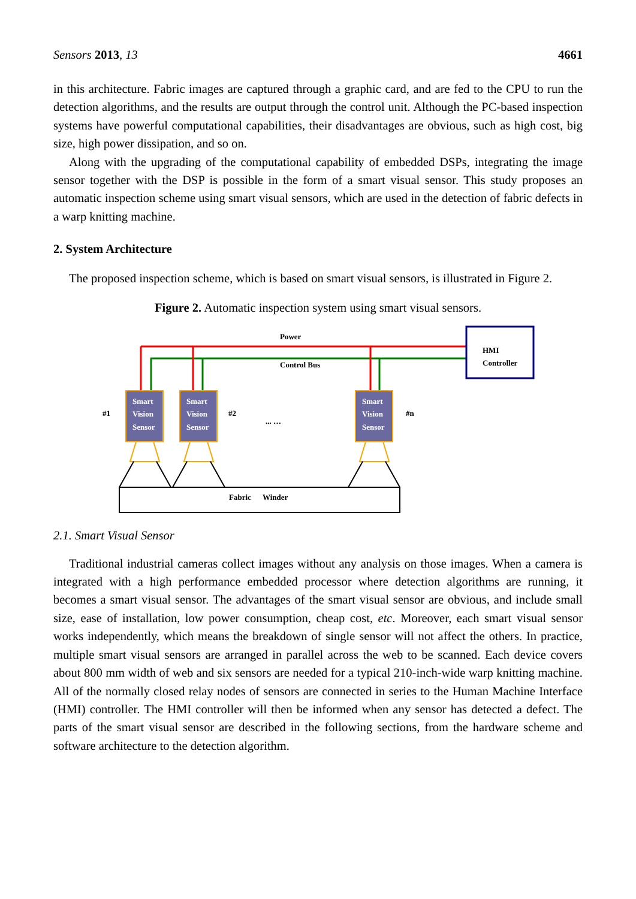Sensors 2013, 13 4661
in this architecture. Fabric images are captured through a graphic card, and are fed to the CPU to run the detection algorithms, and the results are output through the control unit. Although the PC-based inspection systems have powerful computational capabilities, their disadvantages are obvious, such as high cost, big size, high power dissipation, and so on.
Along with the upgrading of the computational capability of embedded DSPs, integrating the image sensor together with the DSP is possible in the form of a smart visual sensor. This study proposes an automatic inspection scheme using smart visual sensors, which are used in the detection of fabric defects in a warp knitting machine.
2. System Architecture
The proposed inspection scheme, which is based on smart visual sensors, is illustrated in Figure 2.
Figure 2. Automatic inspection system using smart visual sensors.
Power
Control Bus
HMI
Controller
Smart
Vision
Sensor
Smart
Vision
Sensor
Smart
Vision
Sensor
#1
#2
#n
... …
Fabric
Winder
2.1. Smart Visual Sensor
Traditional industrial cameras collect images without any analysis on those images. When a camera is integrated with a high performance embedded processor where detection algorithms are running, it becomes a smart visual sensor. The advantages of the smart visual sensor are obvious, and include small size, ease of installation, low power consumption, cheap cost, etc. Moreover, each smart visual sensor works independently, which means the breakdown of single sensor will not affect the others. In practice, multiple smart visual sensors are arranged in parallel across the web to be scanned. Each device covers about 800 mm width of web and six sensors are needed for a typical 210-inch-wide warp knitting machine. All of the normally closed relay nodes of sensors are connected in series to the Human Machine Interface (HMI) controller. The HMI controller will then be informed when any sensor has detected a defect. The parts of the smart visual sensor are described in the following sections, from the hardware scheme and software architecture to the detection algorithm.